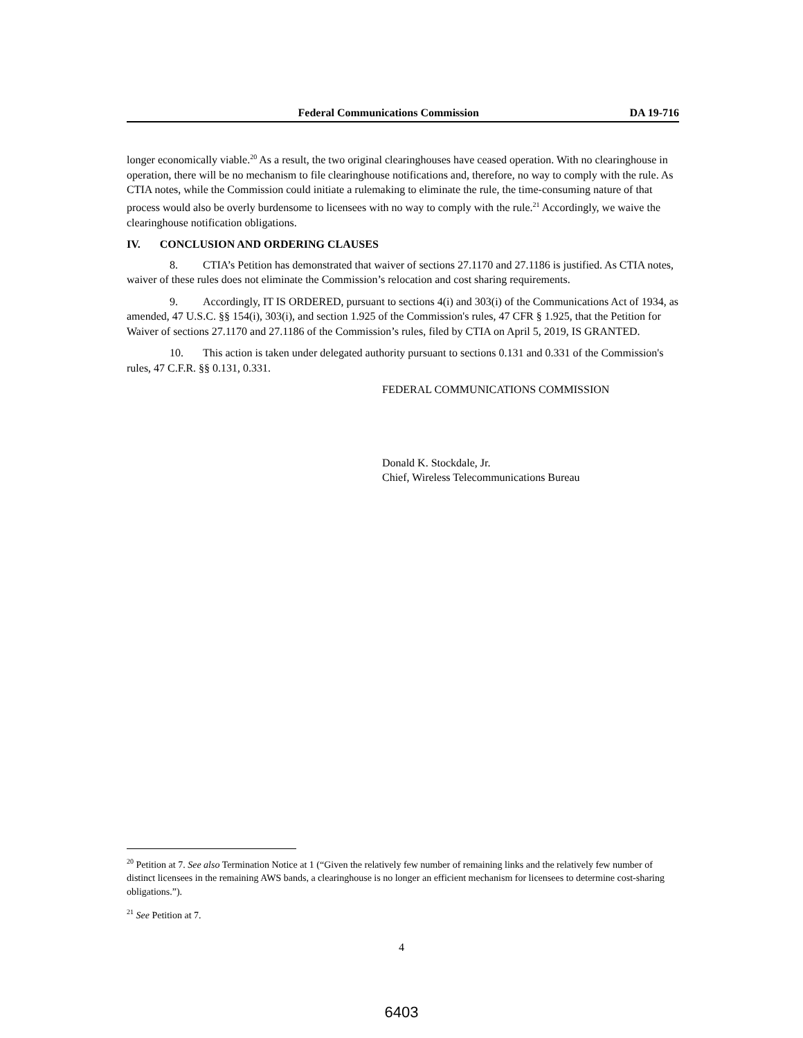Federal Communications Commission DA 19-716
longer economically viable.<sup>20</sup> As a result, the two original clearinghouses have ceased operation. With no clearinghouse in operation, there will be no mechanism to file clearinghouse notifications and, therefore, no way to comply with the rule. As CTIA notes, while the Commission could initiate a rulemaking to eliminate the rule, the time-consuming nature of that process would also be overly burdensome to licensees with no way to comply with the rule.<sup>21</sup> Accordingly, we waive the clearinghouse notification obligations.
IV. CONCLUSION AND ORDERING CLAUSES
8. CTIA’s Petition has demonstrated that waiver of sections 27.1170 and 27.1186 is justified. As CTIA notes, waiver of these rules does not eliminate the Commission’s relocation and cost sharing requirements.
9. Accordingly, IT IS ORDERED, pursuant to sections 4(i) and 303(i) of the Communications Act of 1934, as amended, 47 U.S.C. §§ 154(i), 303(i), and section 1.925 of the Commission's rules, 47 CFR § 1.925, that the Petition for Waiver of sections 27.1170 and 27.1186 of the Commission’s rules, filed by CTIA on April 5, 2019, IS GRANTED.
10. This action is taken under delegated authority pursuant to sections 0.131 and 0.331 of the Commission's rules, 47 C.F.R. §§ 0.131, 0.331.
FEDERAL COMMUNICATIONS COMMISSION
Donald K. Stockdale, Jr.
Chief, Wireless Telecommunications Bureau
<sup>20</sup> Petition at 7. See also Termination Notice at 1 (“Given the relatively few number of remaining links and the relatively few number of distinct licensees in the remaining AWS bands, a clearinghouse is no longer an efficient mechanism for licensees to determine cost-sharing obligations.”).
<sup>21</sup> See Petition at 7.
4
6403